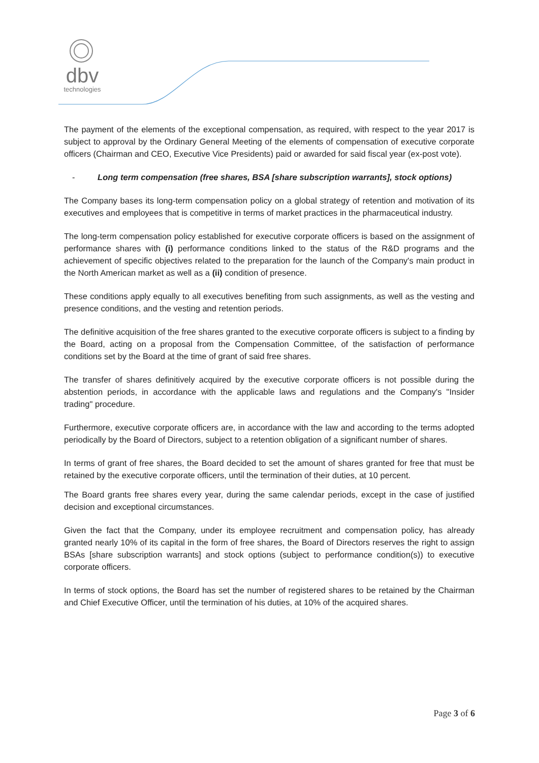dbv
technologies
The payment of the elements of the exceptional compensation, as required, with respect to the year 2017 is subject to approval by the Ordinary General Meeting of the elements of compensation of executive corporate officers (Chairman and CEO, Executive Vice Presidents) paid or awarded for said fiscal year (ex-post vote).
- Long term compensation (free shares, BSA [share subscription warrants], stock options)
The Company bases its long-term compensation policy on a global strategy of retention and motivation of its executives and employees that is competitive in terms of market practices in the pharmaceutical industry.
The long-term compensation policy established for executive corporate officers is based on the assignment of performance shares with (i) performance conditions linked to the status of the R&D programs and the achievement of specific objectives related to the preparation for the launch of the Company's main product in the North American market as well as a (ii) condition of presence.
These conditions apply equally to all executives benefiting from such assignments, as well as the vesting and presence conditions, and the vesting and retention periods.
The definitive acquisition of the free shares granted to the executive corporate officers is subject to a finding by the Board, acting on a proposal from the Compensation Committee, of the satisfaction of performance conditions set by the Board at the time of grant of said free shares.
The transfer of shares definitively acquired by the executive corporate officers is not possible during the abstention periods, in accordance with the applicable laws and regulations and the Company's "Insider trading" procedure.
Furthermore, executive corporate officers are, in accordance with the law and according to the terms adopted periodically by the Board of Directors, subject to a retention obligation of a significant number of shares.
In terms of grant of free shares, the Board decided to set the amount of shares granted for free that must be retained by the executive corporate officers, until the termination of their duties, at 10 percent.
The Board grants free shares every year, during the same calendar periods, except in the case of justified decision and exceptional circumstances.
Given the fact that the Company, under its employee recruitment and compensation policy, has already granted nearly 10% of its capital in the form of free shares, the Board of Directors reserves the right to assign BSAs [share subscription warrants] and stock options (subject to performance condition(s)) to executive corporate officers.
In terms of stock options, the Board has set the number of registered shares to be retained by the Chairman and Chief Executive Officer, until the termination of his duties, at 10% of the acquired shares.
Page 3 of 6